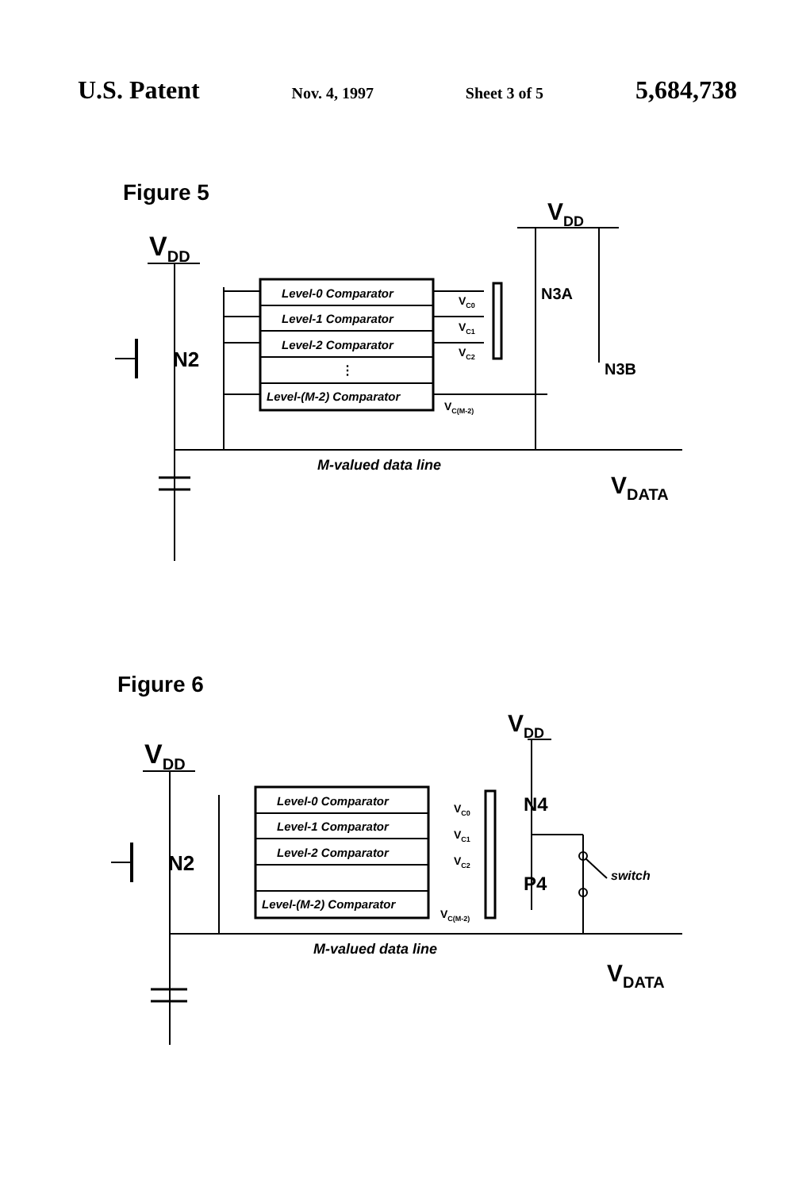U.S. Patent Nov. 4, 1997 Sheet 3 of 5 5,684,738
Figure 5
VDD
N2
Level-0 Comparator
Level-1 Comparator
Level-2 Comparator
⋮
Level-(M-2) Comparator
VC0
VC1
VC2
VC(M-2)
VDD
N3A
N3B
M-valued data line
VDATA
Figure 6
VDD
N2
Level-0 Comparator
Level-1 Comparator
Level-2 Comparator
Level-(M-2) Comparator
VC0
VC1
VC2
VC(M-2)
VDD
N4
P4
switch
M-valued data line
VDATA